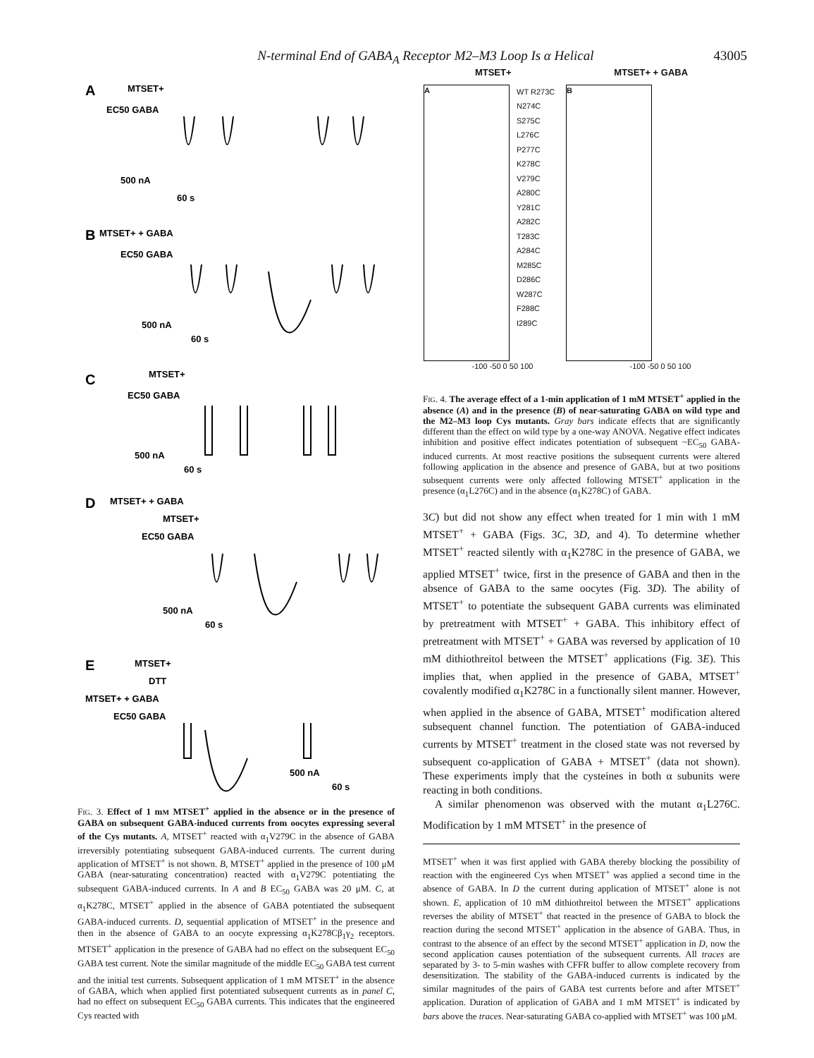N-terminal End of GABA<sub>A</sub> Receptor M2–M3 Loop Is α Helical 43005
A
MTSET+
EC50 GABA
500 nA
60 s
B
MTSET+ + GABA
EC50 GABA
500 nA
60 s
C
MTSET+
EC50 GABA
500 nA
60 s
D
MTSET+ + GABA
MTSET+
EC50 GABA
500 nA
60 s
E
MTSET+
DTT
MTSET+ + GABA
EC50 GABA
500 nA
60 s
FIG. 3. Effect of 1 mM MTSET<sup>+</sup> applied in the absence or in the presence of GABA on subsequent GABA-induced currents from oocytes expressing several of the Cys mutants. A, MTSET<sup>+</sup> reacted with α<sub>1</sub>V279C in the absence of GABA irreversibly potentiating subsequent GABA-induced currents. The current during application of MTSET<sup>+</sup> is not shown. B, MTSET<sup>+</sup> applied in the presence of 100 μM GABA (near-saturating concentration) reacted with α<sub>1</sub>V279C potentiating the subsequent GABA-induced currents. In A and B EC<sub>50</sub> GABA was 20 μM. C, at α<sub>1</sub>K278C, MTSET<sup>+</sup> applied in the absence of GABA potentiated the subsequent GABA-induced currents. D, sequential application of MTSET<sup>+</sup> in the presence and then in the absence of GABA to an oocyte expressing α<sub>1</sub>K278Cβ<sub>1</sub>γ<sub>2</sub> receptors. MTSET<sup>+</sup> application in the presence of GABA had no effect on the subsequent EC<sub>50</sub> GABA test current. Note the similar magnitude of the middle EC<sub>50</sub> GABA test current and the initial test currents. Subsequent application of 1 mM MTSET<sup>+</sup> in the absence of GABA, which when applied first potentiated subsequent currents as in panel C, had no effect on subsequent EC<sub>50</sub> GABA currents. This indicates that the engineered Cys reacted with
MTSET+ MTSET+ + GABA
A
WT R273C N274C S275C L276C P277C K278C V279C A280C Y281C A282C T283C A284C M285C D286C W287C F288C I289C
B
-100 -50 0 50 100 -100 -50 0 50 100
FIG. 4. The average effect of a 1-min application of 1 mM MTSET<sup>+</sup> applied in the absence (A) and in the presence (B) of near-saturating GABA on wild type and the M2–M3 loop Cys mutants. Gray bars indicate effects that are significantly different than the effect on wild type by a one-way ANOVA. Negative effect indicates inhibition and positive effect indicates potentiation of subsequent ~EC<sub>50</sub> GABA-induced currents. At most reactive positions the subsequent currents were altered following application in the absence and presence of GABA, but at two positions subsequent currents were only affected following MTSET<sup>+</sup> application in the presence (α<sub>1</sub>L276C) and in the absence (α<sub>1</sub>K278C) of GABA.
3C) but did not show any effect when treated for 1 min with 1 mM MTSET<sup>+</sup> + GABA (Figs. 3C, 3D, and 4). To determine whether MTSET<sup>+</sup> reacted silently with α<sub>1</sub>K278C in the presence of GABA, we applied MTSET<sup>+</sup> twice, first in the presence of GABA and then in the absence of GABA to the same oocytes (Fig. 3D). The ability of MTSET<sup>+</sup> to potentiate the subsequent GABA currents was eliminated by pretreatment with MTSET<sup>+</sup> + GABA. This inhibitory effect of pretreatment with MTSET<sup>+</sup> + GABA was reversed by application of 10 mM dithiothreitol between the MTSET<sup>+</sup> applications (Fig. 3E). This implies that, when applied in the presence of GABA, MTSET<sup>+</sup> covalently modified α<sub>1</sub>K278C in a functionally silent manner. However, when applied in the absence of GABA, MTSET<sup>+</sup> modification altered subsequent channel function. The potentiation of GABA-induced currents by MTSET<sup>+</sup> treatment in the closed state was not reversed by subsequent co-application of GABA + MTSET<sup>+</sup> (data not shown). These experiments imply that the cysteines in both α subunits were reacting in both conditions.
A similar phenomenon was observed with the mutant α<sub>1</sub>L276C. Modification by 1 mM MTSET<sup>+</sup> in the presence of
MTSET<sup>+</sup> when it was first applied with GABA thereby blocking the possibility of reaction with the engineered Cys when MTSET<sup>+</sup> was applied a second time in the absence of GABA. In D the current during application of MTSET<sup>+</sup> alone is not shown. E, application of 10 mM dithiothreitol between the MTSET<sup>+</sup> applications reverses the ability of MTSET<sup>+</sup> that reacted in the presence of GABA to block the reaction during the second MTSET<sup>+</sup> application in the absence of GABA. Thus, in contrast to the absence of an effect by the second MTSET<sup>+</sup> application in D, now the second application causes potentiation of the subsequent currents. All traces are separated by 3- to 5-min washes with CFFR buffer to allow complete recovery from desensitization. The stability of the GABA-induced currents is indicated by the similar magnitudes of the pairs of GABA test currents before and after MTSET<sup>+</sup> application. Duration of application of GABA and 1 mM MTSET<sup>+</sup> is indicated by bars above the traces. Near-saturating GABA co-applied with MTSET<sup>+</sup> was 100 μM.